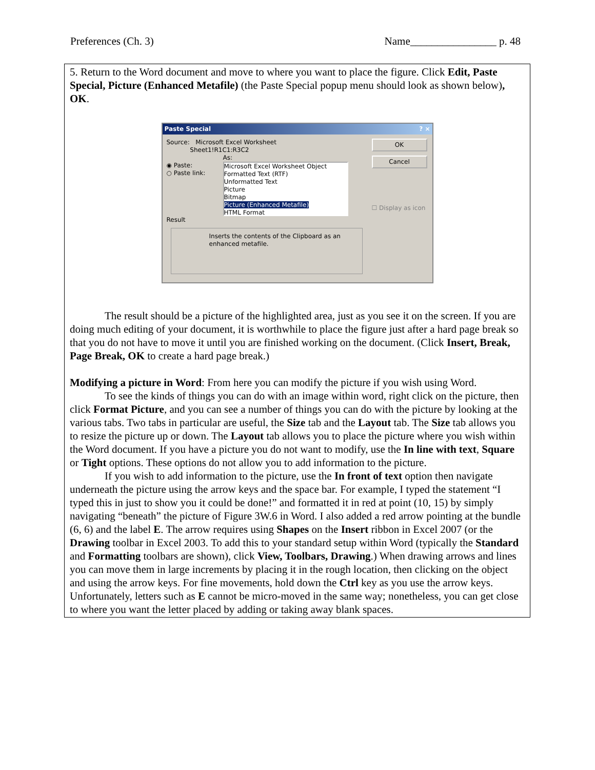Preferences (Ch. 3) Name________________ p. 48
5. Return to the Word document and move to where you want to place the figure. Click Edit, Paste Special, Picture (Enhanced Metafile) (the Paste Special popup menu should look as shown below), OK.
Paste Special? ×
Source: Microsoft Excel Worksheet
Sheet1!R1C1:R3C2
As:
◉ Paste:
○ Paste link:
Microsoft Excel Worksheet Object
Formatted Text (RTF)
Unformatted Text
Picture
Bitmap
Picture (Enhanced Metafile)
HTML Format
Result
Inserts the contents of the Clipboard as an enhanced metafile.
OK
Cancel
☐ Display as icon
The result should be a picture of the highlighted area, just as you see it on the screen. If you are doing much editing of your document, it is worthwhile to place the figure just after a hard page break so that you do not have to move it until you are finished working on the document. (Click Insert, Break, Page Break, OK to create a hard page break.)
Modifying a picture in Word: From here you can modify the picture if you wish using Word.
To see the kinds of things you can do with an image within word, right click on the picture, then click Format Picture, and you can see a number of things you can do with the picture by looking at the various tabs. Two tabs in particular are useful, the Size tab and the Layout tab. The Size tab allows you to resize the picture up or down. The Layout tab allows you to place the picture where you wish within the Word document. If you have a picture you do not want to modify, use the In line with text, Square or Tight options. These options do not allow you to add information to the picture.
If you wish to add information to the picture, use the In front of text option then navigate underneath the picture using the arrow keys and the space bar. For example, I typed the statement “I typed this in just to show you it could be done!” and formatted it in red at point (10, 15) by simply navigating “beneath” the picture of Figure 3W.6 in Word. I also added a red arrow pointing at the bundle (6, 6) and the label E. The arrow requires using Shapes on the Insert ribbon in Excel 2007 (or the Drawing toolbar in Excel 2003. To add this to your standard setup within Word (typically the Standard and Formatting toolbars are shown), click View, Toolbars, Drawing.) When drawing arrows and lines you can move them in large increments by placing it in the rough location, then clicking on the object and using the arrow keys. For fine movements, hold down the Ctrl key as you use the arrow keys. Unfortunately, letters such as E cannot be micro-moved in the same way; nonetheless, you can get close to where you want the letter placed by adding or taking away blank spaces.